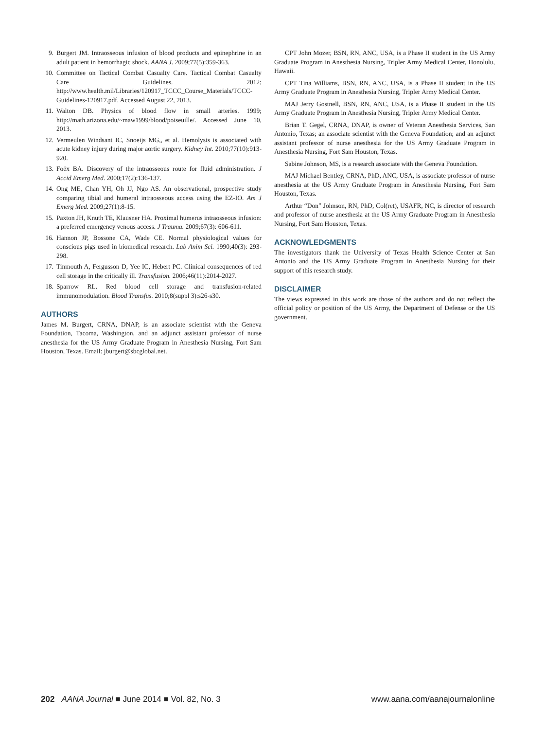9. Burgert JM. Intraosseous infusion of blood products and epinephrine in an adult patient in hemorrhagic shock. AANA J. 2009;77(5):359-363.
10. Committee on Tactical Combat Casualty Care. Tactical Combat Casualty Care Guidelines. 2012; http://www.health.mil/Libraries/120917_TCCC_Course_Materials/TCCC-Guidelines-120917.pdf. Accessed August 22, 2013.
11. Walton DB. Physics of blood flow in small arteries. 1999; http://math.arizona.edu/~maw1999/blood/poiseuille/. Accessed June 10, 2013.
12. Vermeulen Windsant IC, Snoeijs MG,, et al. Hemolysis is associated with acute kidney injury during major aortic surgery. Kidney Int. 2010;77(10):913-920.
13. Foëx BA. Discovery of the intraosseous route for fluid administration. J Accid Emerg Med. 2000;17(2):136-137.
14. Ong ME, Chan YH, Oh JJ, Ngo AS. An observational, prospective study comparing tibial and humeral intraosseous access using the EZ-IO. Am J Emerg Med. 2009;27(1):8-15.
15. Paxton JH, Knuth TE, Klausner HA. Proximal humerus intraosseous infusion: a preferred emergency venous access. J Trauma. 2009;67(3): 606-611.
16. Hannon JP, Bossone CA, Wade CE. Normal physiological values for conscious pigs used in biomedical research. Lab Anim Sci. 1990;40(3): 293-298.
17. Tinmouth A, Fergusson D, Yee IC, Hebert PC. Clinical consequences of red cell storage in the critically ill. Transfusion. 2006;46(11):2014-2027.
18. Sparrow RL. Red blood cell storage and transfusion-related immunomodulation. Blood Transfus. 2010;8(suppl 3):s26-s30.
AUTHORS
James M. Burgert, CRNA, DNAP, is an associate scientist with the Geneva Foundation, Tacoma, Washington, and an adjunct assistant professor of nurse anesthesia for the US Army Graduate Program in Anesthesia Nursing, Fort Sam Houston, Texas. Email: jburgert@sbcglobal.net.
CPT John Mozer, BSN, RN, ANC, USA, is a Phase II student in the US Army Graduate Program in Anesthesia Nursing, Tripler Army Medical Center, Honolulu, Hawaii.
CPT Tina Williams, BSN, RN, ANC, USA, is a Phase II student in the US Army Graduate Program in Anesthesia Nursing, Tripler Army Medical Center.
MAJ Jerry Gostnell, BSN, RN, ANC, USA, is a Phase II student in the US Army Graduate Program in Anesthesia Nursing, Tripler Army Medical Center.
Brian T. Gegel, CRNA, DNAP, is owner of Veteran Anesthesia Services, San Antonio, Texas; an associate scientist with the Geneva Foundation; and an adjunct assistant professor of nurse anesthesia for the US Army Graduate Program in Anesthesia Nursing, Fort Sam Houston, Texas.
Sabine Johnson, MS, is a research associate with the Geneva Foundation.
MAJ Michael Bentley, CRNA, PhD, ANC, USA, is associate professor of nurse anesthesia at the US Army Graduate Program in Anesthesia Nursing, Fort Sam Houston, Texas.
Arthur “Don” Johnson, RN, PhD, Col(ret), USAFR, NC, is director of research and professor of nurse anesthesia at the US Army Graduate Program in Anesthesia Nursing, Fort Sam Houston, Texas.
ACKNOWLEDGMENTS
The investigators thank the University of Texas Health Science Center at San Antonio and the US Army Graduate Program in Anesthesia Nursing for their support of this research study.
DISCLAIMER
The views expressed in this work are those of the authors and do not reflect the official policy or position of the US Army, the Department of Defense or the US government.
202 AANA Journal ■ June 2014 ■ Vol. 82, No. 3 www.aana.com/aanajournalonline